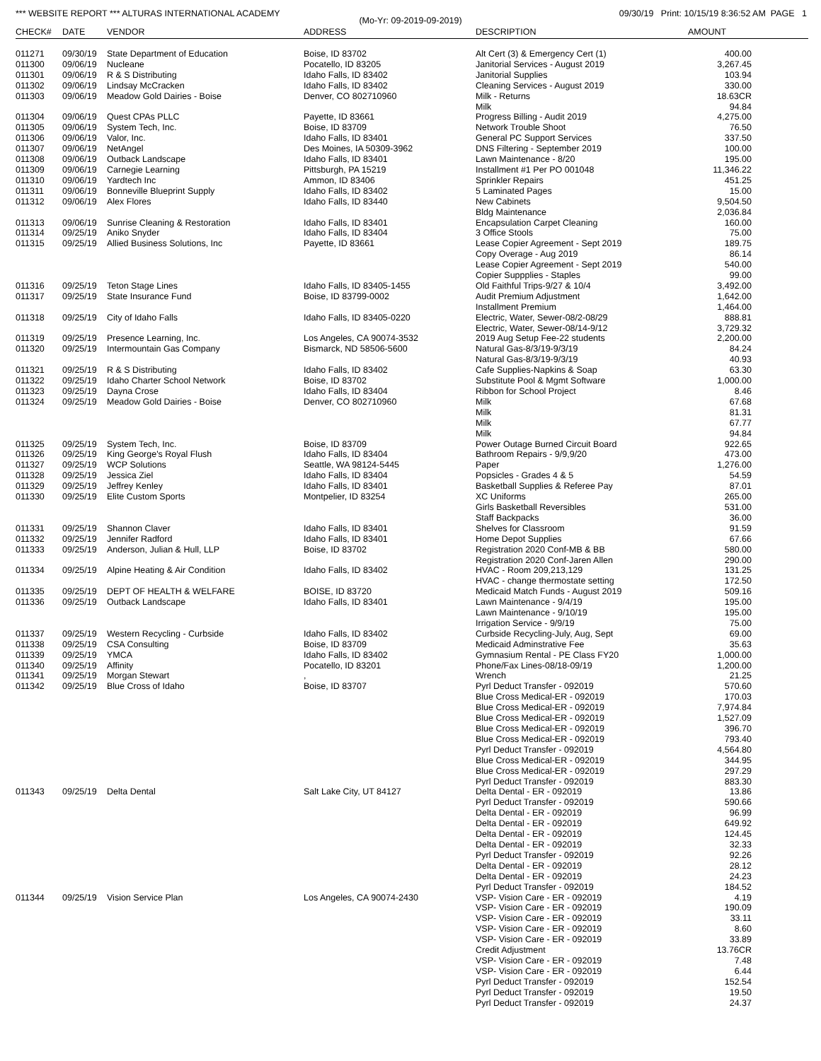*** WEBSITE REPORT *** ALTURAS INTERNATIONAL ACADEMY 09/30/19 Print: 10/15/19 8:36:52 AM PAGE 1
(Mo-Yr: 09-2019-09-2019)
| CHECK# | DATE | VENDOR | ADDRESS | DESCRIPTION | AMOUNT |
| --- | --- | --- | --- | --- | --- |
| 011271 | 09/30/19 | State Department of Education | Boise, ID 83702 | Alt Cert (3) & Emergency Cert (1) | 400.00 |
| 011300 | 09/06/19 | Nucleane | Pocatello, ID 83205 | Janitorial Services - August 2019 | 3,267.45 |
| 011301 | 09/06/19 | R & S Distributing | Idaho Falls, ID 83402 | Janitorial Supplies | 103.94 |
| 011302 | 09/06/19 | Lindsay McCracken | Idaho Falls, ID 83402 | Cleaning Services - August 2019 | 330.00 |
| 011303 | 09/06/19 | Meadow Gold Dairies - Boise | Denver, CO 802710960 | Milk - Returns | 18.63CR |
| | | | | Milk | 94.84 |
| 011304 | 09/06/19 | Quest CPAs PLLC | Payette, ID 83661 | Progress Billing - Audit 2019 | 4,275.00 |
| 011305 | 09/06/19 | System Tech, Inc. | Boise, ID 83709 | Network Trouble Shoot | 76.50 |
| 011306 | 09/06/19 | Valor, Inc. | Idaho Falls, ID 83401 | General PC Support Services | 337.50 |
| 011307 | 09/06/19 | NetAngel | Des Moines, IA 50309-3962 | DNS Filtering - September 2019 | 100.00 |
| 011308 | 09/06/19 | Outback Landscape | Idaho Falls, ID 83401 | Lawn Maintenance - 8/20 | 195.00 |
| 011309 | 09/06/19 | Carnegie Learning | Pittsburgh, PA 15219 | Installment #1 Per PO 001048 | 11,346.22 |
| 011310 | 09/06/19 | Yardtech Inc | Ammon, ID 83406 | Sprinkler Repairs | 451.25 |
| 011311 | 09/06/19 | Bonneville Blueprint Supply | Idaho Falls, ID 83402 | 5 Laminated Pages | 15.00 |
| 011312 | 09/06/19 | Alex Flores | Idaho Falls, ID 83440 | New Cabinets | 9,504.50 |
| | | | | Bldg Maintenance | 2,036.84 |
| 011313 | 09/06/19 | Sunrise Cleaning & Restoration | Idaho Falls, ID 83401 | Encapsulation Carpet Cleaning | 160.00 |
| 011314 | 09/25/19 | Aniko Snyder | Idaho Falls, ID 83404 | 3 Office Stools | 75.00 |
| 011315 | 09/25/19 | Allied Business Solutions, Inc | Payette, ID 83661 | Lease Copier Agreement - Sept 2019 | 189.75 |
| | | | | Copy Overage - Aug 2019 | 86.14 |
| | | | | Lease Copier Agreement - Sept 2019 | 540.00 |
| | | | | Copier Suppplies - Staples | 99.00 |
| 011316 | 09/25/19 | Teton Stage Lines | Idaho Falls, ID 83405-1455 | Old Faithful Trips-9/27 & 10/4 | 3,492.00 |
| 011317 | 09/25/19 | State Insurance Fund | Boise, ID 83799-0002 | Audit Premium Adjustment | 1,642.00 |
| | | | | Installment Premium | 1,464.00 |
| 011318 | 09/25/19 | City of Idaho Falls | Idaho Falls, ID 83405-0220 | Electric, Water, Sewer-08/2-08/29 | 888.81 |
| | | | | Electric, Water, Sewer-08/14-9/12 | 3,729.32 |
| 011319 | 09/25/19 | Presence Learning, Inc. | Los Angeles, CA 90074-3532 | 2019 Aug Setup Fee-22 students | 2,200.00 |
| 011320 | 09/25/19 | Intermountain Gas Company | Bismarck, ND 58506-5600 | Natural Gas-8/3/19-9/3/19 | 84.24 |
| | | | | Natural Gas-8/3/19-9/3/19 | 40.93 |
| 011321 | 09/25/19 | R & S Distributing | Idaho Falls, ID 83402 | Cafe Supplies-Napkins & Soap | 63.30 |
| 011322 | 09/25/19 | Idaho Charter School Network | Boise, ID 83702 | Substitute Pool & Mgmt Software | 1,000.00 |
| 011323 | 09/25/19 | Dayna Crose | Idaho Falls, ID 83404 | Ribbon for School Project | 8.46 |
| 011324 | 09/25/19 | Meadow Gold Dairies - Boise | Denver, CO 802710960 | Milk | 67.68 |
| | | | | Milk | 81.31 |
| | | | | Milk | 67.77 |
| | | | | Milk | 94.84 |
| 011325 | 09/25/19 | System Tech, Inc. | Boise, ID 83709 | Power Outage Burned Circuit Board | 922.65 |
| 011326 | 09/25/19 | King George's Royal Flush | Idaho Falls, ID 83404 | Bathroom Repairs - 9/9,9/20 | 473.00 |
| 011327 | 09/25/19 | WCP Solutions | Seattle, WA 98124-5445 | Paper | 1,276.00 |
| 011328 | 09/25/19 | Jessica Ziel | Idaho Falls, ID 83404 | Popsicles - Grades 4 & 5 | 54.59 |
| 011329 | 09/25/19 | Jeffrey Kenley | Idaho Falls, ID 83401 | Basketball Supplies & Referee Pay | 87.01 |
| 011330 | 09/25/19 | Elite Custom Sports | Montpelier, ID 83254 | XC Uniforms | 265.00 |
| | | | | Girls Basketball Reversibles | 531.00 |
| | | | | Staff Backpacks | 36.00 |
| 011331 | 09/25/19 | Shannon Claver | Idaho Falls, ID 83401 | Shelves for Classroom | 91.59 |
| 011332 | 09/25/19 | Jennifer Radford | Idaho Falls, ID 83401 | Home Depot Supplies | 67.66 |
| 011333 | 09/25/19 | Anderson, Julian & Hull, LLP | Boise, ID 83702 | Registration 2020 Conf-MB & BB | 580.00 |
| | | | | Registration 2020 Conf-Jaren Allen | 290.00 |
| 011334 | 09/25/19 | Alpine Heating & Air Condition | Idaho Falls, ID 83402 | HVAC - Room 209,213,129 | 131.25 |
| | | | | HVAC - change thermostate setting | 172.50 |
| 011335 | 09/25/19 | DEPT OF HEALTH & WELFARE | BOISE, ID 83720 | Medicaid Match Funds - August 2019 | 509.16 |
| 011336 | 09/25/19 | Outback Landscape | Idaho Falls, ID 83401 | Lawn Maintenance - 9/4/19 | 195.00 |
| | | | | Lawn Maintenance - 9/10/19 | 195.00 |
| | | | | Irrigation Service - 9/9/19 | 75.00 |
| 011337 | 09/25/19 | Western Recycling - Curbside | Idaho Falls, ID 83402 | Curbside Recycling-July, Aug, Sept | 69.00 |
| 011338 | 09/25/19 | CSA Consulting | Boise, ID 83709 | Medicaid Adminstrative Fee | 35.63 |
| 011339 | 09/25/19 | YMCA | Idaho Falls, ID 83402 | Gymnasium Rental - PE Class FY20 | 1,000.00 |
| 011340 | 09/25/19 | Affinity | Pocatello, ID 83201 | Phone/Fax Lines-08/18-09/19 | 1,200.00 |
| 011341 | 09/25/19 | Morgan Stewart | , | Wrench | 21.25 |
| 011342 | 09/25/19 | Blue Cross of Idaho | Boise, ID 83707 | Pyrl Deduct Transfer - 092019 | 570.60 |
| | | | | Blue Cross Medical-ER - 092019 | 170.03 |
| | | | | Blue Cross Medical-ER - 092019 | 7,974.84 |
| | | | | Blue Cross Medical-ER - 092019 | 1,527.09 |
| | | | | Blue Cross Medical-ER - 092019 | 396.70 |
| | | | | Blue Cross Medical-ER - 092019 | 793.40 |
| | | | | Pyrl Deduct Transfer - 092019 | 4,564.80 |
| | | | | Blue Cross Medical-ER - 092019 | 344.95 |
| | | | | Blue Cross Medical-ER - 092019 | 297.29 |
| | | | | Pyrl Deduct Transfer - 092019 | 883.30 |
| 011343 | 09/25/19 | Delta Dental | Salt Lake City, UT 84127 | Delta Dental - ER - 092019 | 13.86 |
| | | | | Pyrl Deduct Transfer - 092019 | 590.66 |
| | | | | Delta Dental - ER - 092019 | 96.99 |
| | | | | Delta Dental - ER - 092019 | 649.92 |
| | | | | Delta Dental - ER - 092019 | 124.45 |
| | | | | Delta Dental - ER - 092019 | 32.33 |
| | | | | Pyrl Deduct Transfer - 092019 | 92.26 |
| | | | | Delta Dental - ER - 092019 | 28.12 |
| | | | | Delta Dental - ER - 092019 | 24.23 |
| | | | | Pyrl Deduct Transfer - 092019 | 184.52 |
| 011344 | 09/25/19 | Vision Service Plan | Los Angeles, CA 90074-2430 | VSP- Vision Care - ER - 092019 | 4.19 |
| | | | | VSP- Vision Care - ER - 092019 | 190.09 |
| | | | | VSP- Vision Care - ER - 092019 | 33.11 |
| | | | | VSP- Vision Care - ER - 092019 | 8.60 |
| | | | | VSP- Vision Care - ER - 092019 | 33.89 |
| | | | | Credit Adjustment | 13.76CR |
| | | | | VSP- Vision Care - ER - 092019 | 7.48 |
| | | | | VSP- Vision Care - ER - 092019 | 6.44 |
| | | | | Pyrl Deduct Transfer - 092019 | 152.54 |
| | | | | Pyrl Deduct Transfer - 092019 | 19.50 |
| | | | | Pyrl Deduct Transfer - 092019 | 24.37 |